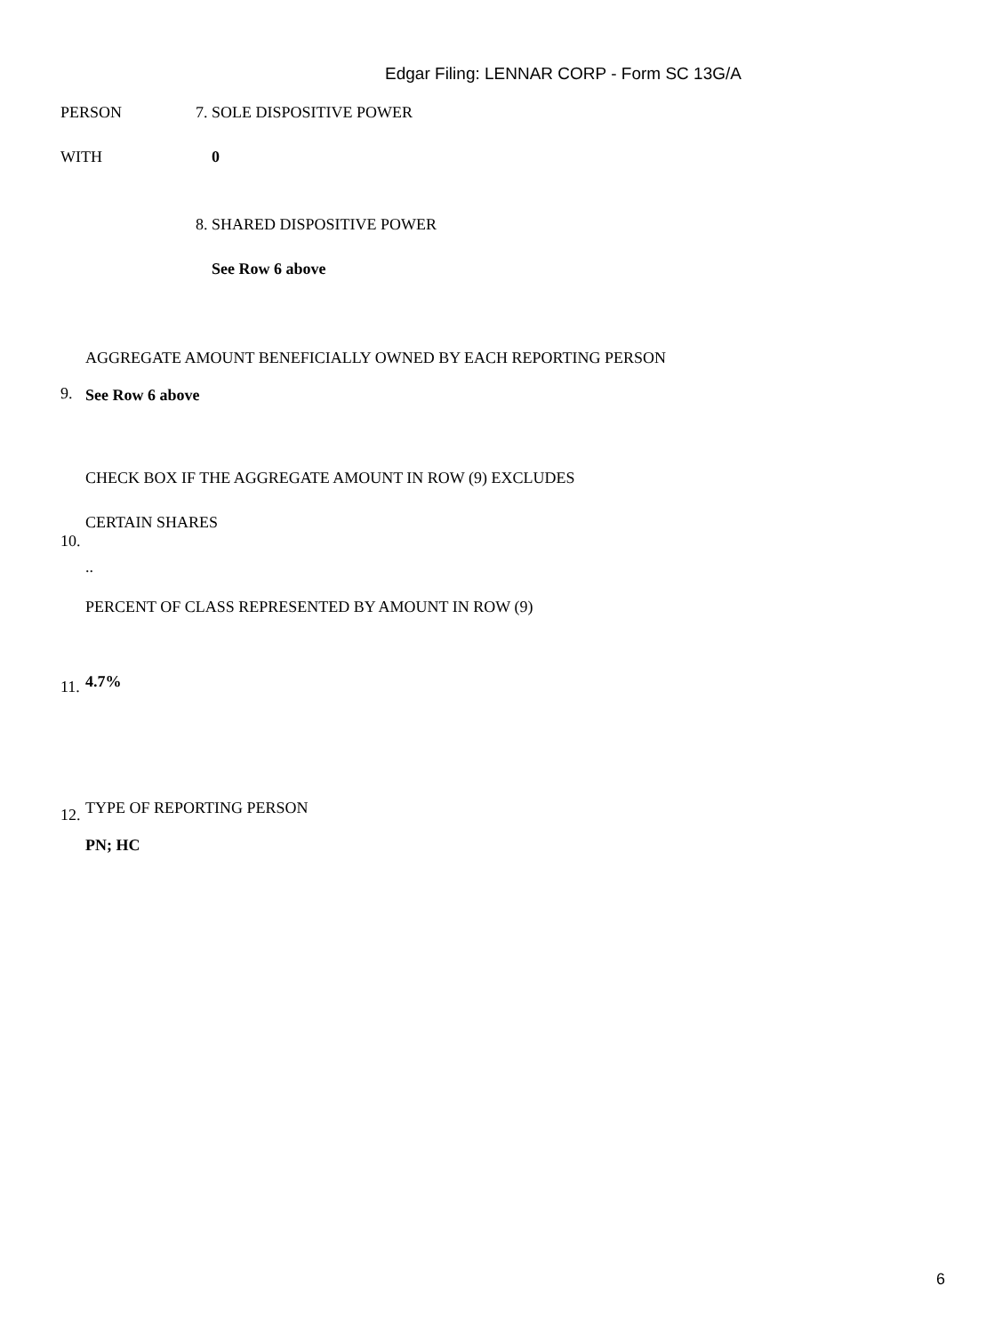Edgar Filing: LENNAR CORP - Form SC 13G/A
| PERSON | 7. | SOLE DISPOSITIVE POWER |
| WITH | | 0 |
| | 8. | SHARED DISPOSITIVE POWER |
| | | See Row 6 above |
| 9. | AGGREGATE AMOUNT BENEFICIALLY OWNED BY EACH REPORTING PERSON See Row 6 above |
| 10. | CHECK BOX IF THE AGGREGATE AMOUNT IN ROW (9) EXCLUDES CERTAIN SHARES .. |
| 11. | PERCENT OF CLASS REPRESENTED BY AMOUNT IN ROW (9) 4.7% |
| 12. | TYPE OF REPORTING PERSON PN; HC |
6